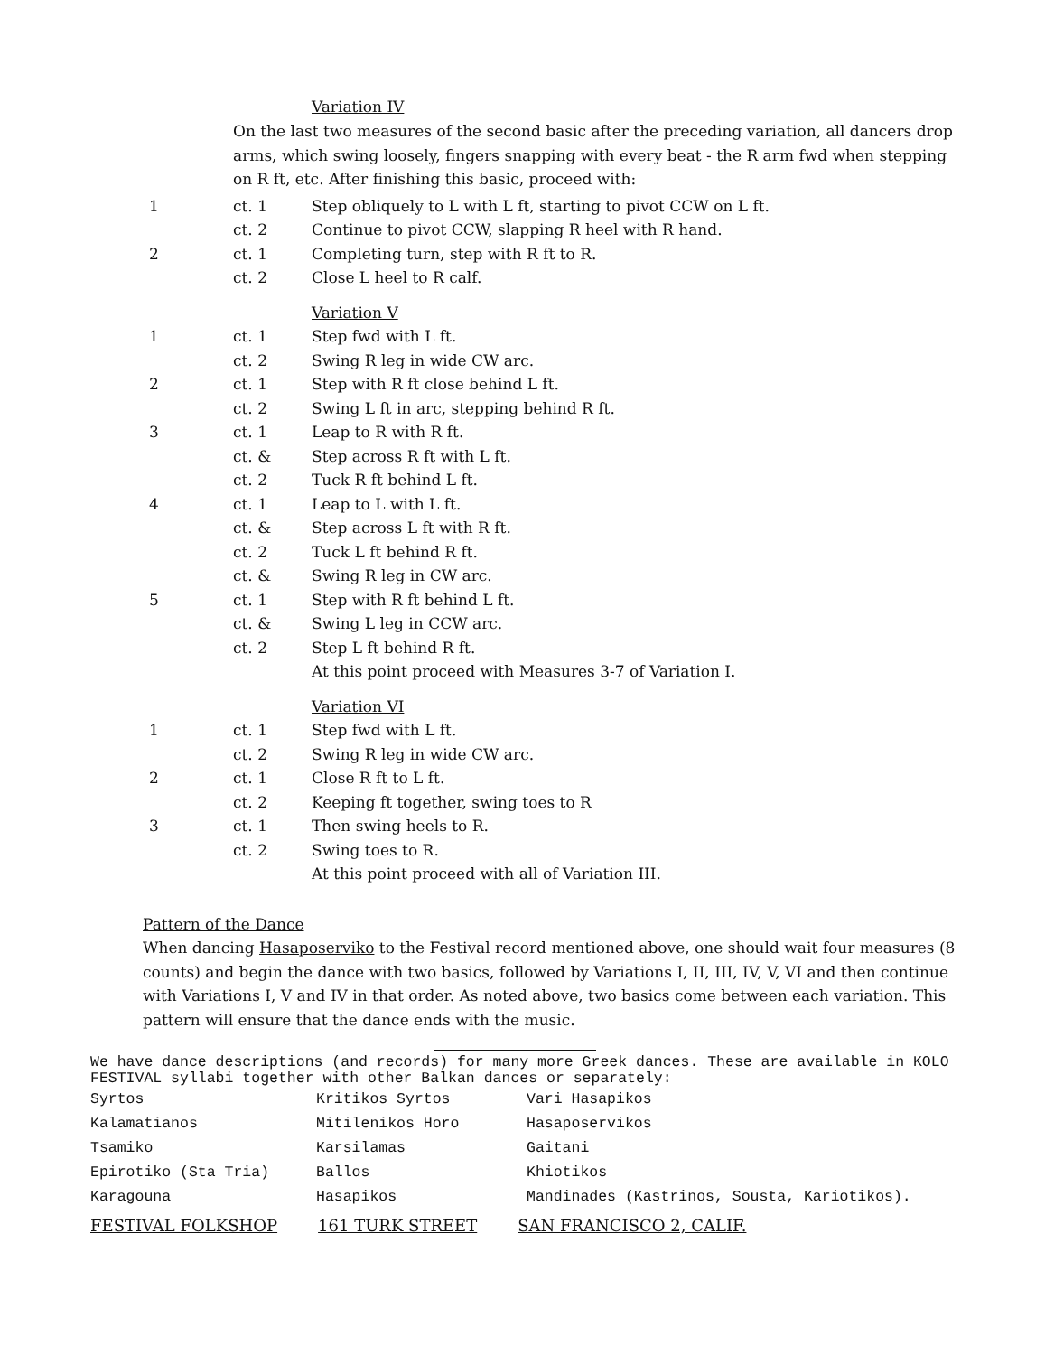Variation IV
On the last two measures of the second basic after the preceding variation, all dancers drop arms, which swing loosely, fingers snapping with every beat - the R arm fwd when stepping on R ft, etc. After finishing this basic, proceed with:
| 1 | ct. 1 | Step obliquely to L with L ft, starting to pivot CCW on L ft. |
| | ct. 2 | Continue to pivot CCW, slapping R heel with R hand. |
| 2 | ct. 1 | Completing turn, step with R ft to R. |
| | ct. 2 | Close L heel to R calf. |
| | | Variation V |
| 1 | ct. 1 | Step fwd with L ft. |
| | ct. 2 | Swing R leg in wide CW arc. |
| 2 | ct. 1 | Step with R ft close behind L ft. |
| | ct. 2 | Swing L ft in arc, stepping behind R ft. |
| 3 | ct. 1 | Leap to R with R ft. |
| | ct. & | Step across R ft with L ft. |
| | ct. 2 | Tuck R ft behind L ft. |
| 4 | ct. 1 | Leap to L with L ft. |
| | ct. & | Step across L ft with R ft. |
| | ct. 2 | Tuck L ft behind R ft. |
| | ct. & | Swing R leg in CW arc. |
| 5 | ct. 1 | Step with R ft behind L ft. |
| | ct. & | Swing L leg in CCW arc. |
| | ct. 2 | Step L ft behind R ft. |
| | | At this point proceed with Measures 3-7 of Variation I. |
| | | Variation VI |
| 1 | ct. 1 | Step fwd with L ft. |
| | ct. 2 | Swing R leg in wide CW arc. |
| 2 | ct. 1 | Close R ft to L ft. |
| | ct. 2 | Keeping ft together, swing toes to R |
| 3 | ct. 1 | Then swing heels to R. |
| | ct. 2 | Swing toes to R. |
| | | At this point proceed with all of Variation III. |
Pattern of the Dance
When dancing Hasaposerviko to the Festival record mentioned above, one should wait four measures (8 counts) and begin the dance with two basics, followed by Variations I, II, III, IV, V, VI and then continue with Variations I, V and IV in that order. As noted above, two basics come between each variation. This pattern will ensure that the dance ends with the music.
We have dance descriptions (and records) for many more Greek dances. These are available in KOLO FESTIVAL syllabi together with other Balkan dances or separately:
| Syrtos | Kritikos Syrtos | Vari Hasapikos |
| Kalamatianos | Mitilenikos Horo | Hasaposervikos |
| Tsamiko | Karsilamas | Gaitani |
| Epirotiko (Sta Tria) | Ballos | Khiotikos |
| Karagouna | Hasapikos | Mandinades (Kastrinos, Sousta, Kariotikos). |
FESTIVAL FOLKSHOP 161 TURK STREET SAN FRANCISCO 2, CALIF.